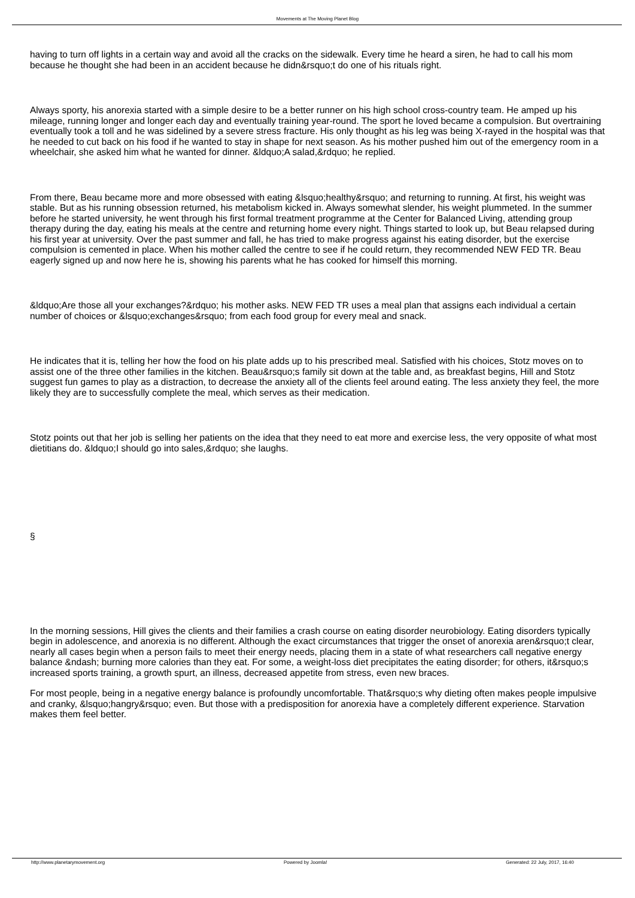Movements at The Moving Planet Blog
having to turn off lights in a certain way and avoid all the cracks on the sidewalk. Every time he heard a siren, he had to call his mom because he thought she had been in an accident because he didn&rsquo;t do one of his rituals right.
Always sporty, his anorexia started with a simple desire to be a better runner on his high school cross-country team. He amped up his mileage, running longer and longer each day and eventually training year-round. The sport he loved became a compulsion. But overtraining eventually took a toll and he was sidelined by a severe stress fracture. His only thought as his leg was being X-rayed in the hospital was that he needed to cut back on his food if he wanted to stay in shape for next season. As his mother pushed him out of the emergency room in a wheelchair, she asked him what he wanted for dinner. &ldquo;A salad,&rdquo; he replied.
From there, Beau became more and more obsessed with eating &lsquo;healthy&rsquo; and returning to running. At first, his weight was stable. But as his running obsession returned, his metabolism kicked in. Always somewhat slender, his weight plummeted. In the summer before he started university, he went through his first formal treatment programme at the Center for Balanced Living, attending group therapy during the day, eating his meals at the centre and returning home every night. Things started to look up, but Beau relapsed during his first year at university. Over the past summer and fall, he has tried to make progress against his eating disorder, but the exercise compulsion is cemented in place. When his mother called the centre to see if he could return, they recommended NEW FED TR. Beau eagerly signed up and now here he is, showing his parents what he has cooked for himself this morning.
&ldquo;Are those all your exchanges?&rdquo; his mother asks. NEW FED TR uses a meal plan that assigns each individual a certain number of choices or &lsquo;exchanges&rsquo; from each food group for every meal and snack.
He indicates that it is, telling her how the food on his plate adds up to his prescribed meal. Satisfied with his choices, Stotz moves on to assist one of the three other families in the kitchen. Beau&rsquo;s family sit down at the table and, as breakfast begins, Hill and Stotz suggest fun games to play as a distraction, to decrease the anxiety all of the clients feel around eating. The less anxiety they feel, the more likely they are to successfully complete the meal, which serves as their medication.
Stotz points out that her job is selling her patients on the idea that they need to eat more and exercise less, the very opposite of what most dietitians do. &ldquo;I should go into sales,&rdquo; she laughs.
§
In the morning sessions, Hill gives the clients and their families a crash course on eating disorder neurobiology. Eating disorders typically begin in adolescence, and anorexia is no different. Although the exact circumstances that trigger the onset of anorexia aren&rsquo;t clear, nearly all cases begin when a person fails to meet their energy needs, placing them in a state of what researchers call negative energy balance &ndash; burning more calories than they eat. For some, a weight-loss diet precipitates the eating disorder; for others, it&rsquo;s increased sports training, a growth spurt, an illness, decreased appetite from stress, even new braces.
For most people, being in a negative energy balance is profoundly uncomfortable. That&rsquo;s why dieting often makes people impulsive and cranky, &lsquo;hangry&rsquo; even. But those with a predisposition for anorexia have a completely different experience. Starvation makes them feel better.
http://www.planetarymovement.org Powered by Joomla! Generated: 22 July, 2017, 16:40